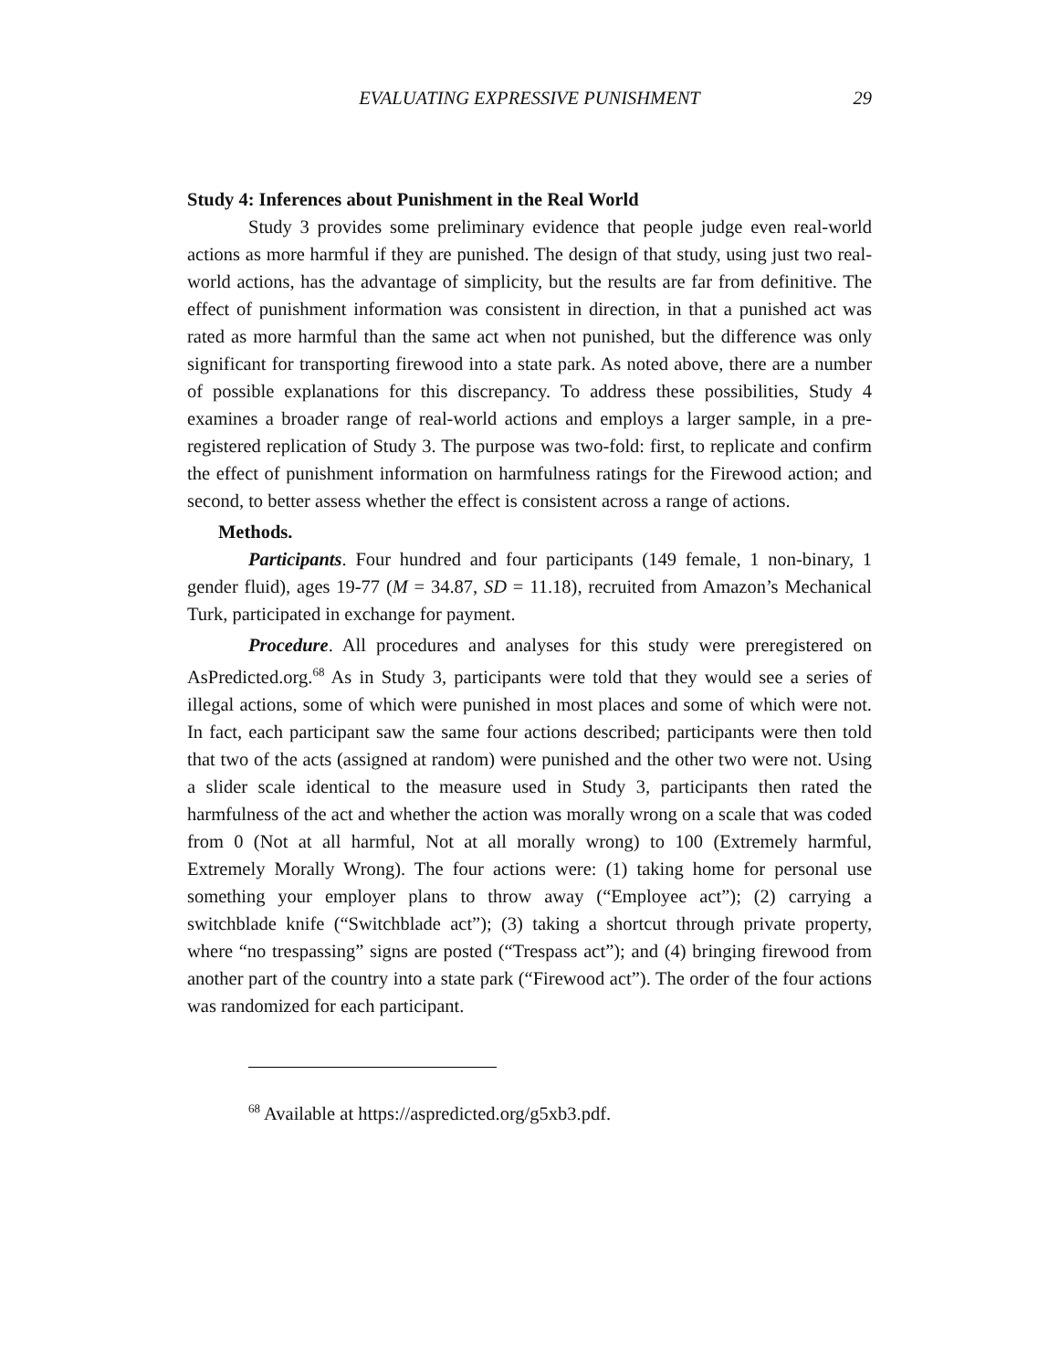EVALUATING EXPRESSIVE PUNISHMENT 29
Study 4: Inferences about Punishment in the Real World
Study 3 provides some preliminary evidence that people judge even real-world actions as more harmful if they are punished. The design of that study, using just two real-world actions, has the advantage of simplicity, but the results are far from definitive. The effect of punishment information was consistent in direction, in that a punished act was rated as more harmful than the same act when not punished, but the difference was only significant for transporting firewood into a state park. As noted above, there are a number of possible explanations for this discrepancy. To address these possibilities, Study 4 examines a broader range of real-world actions and employs a larger sample, in a pre-registered replication of Study 3. The purpose was two-fold: first, to replicate and confirm the effect of punishment information on harmfulness ratings for the Firewood action; and second, to better assess whether the effect is consistent across a range of actions.
Methods.
Participants. Four hundred and four participants (149 female, 1 non-binary, 1 gender fluid), ages 19-77 (M = 34.87, SD = 11.18), recruited from Amazon’s Mechanical Turk, participated in exchange for payment.
Procedure. All procedures and analyses for this study were preregistered on AsPredicted.org.<sup>68</sup> As in Study 3, participants were told that they would see a series of illegal actions, some of which were punished in most places and some of which were not. In fact, each participant saw the same four actions described; participants were then told that two of the acts (assigned at random) were punished and the other two were not. Using a slider scale identical to the measure used in Study 3, participants then rated the harmfulness of the act and whether the action was morally wrong on a scale that was coded from 0 (Not at all harmful, Not at all morally wrong) to 100 (Extremely harmful, Extremely Morally Wrong). The four actions were: (1) taking home for personal use something your employer plans to throw away (“Employee act”); (2) carrying a switchblade knife (“Switchblade act”); (3) taking a shortcut through private property, where “no trespassing” signs are posted (“Trespass act”); and (4) bringing firewood from another part of the country into a state park (“Firewood act”). The order of the four actions was randomized for each participant.
<sup>68</sup> Available at https://aspredicted.org/g5xb3.pdf.